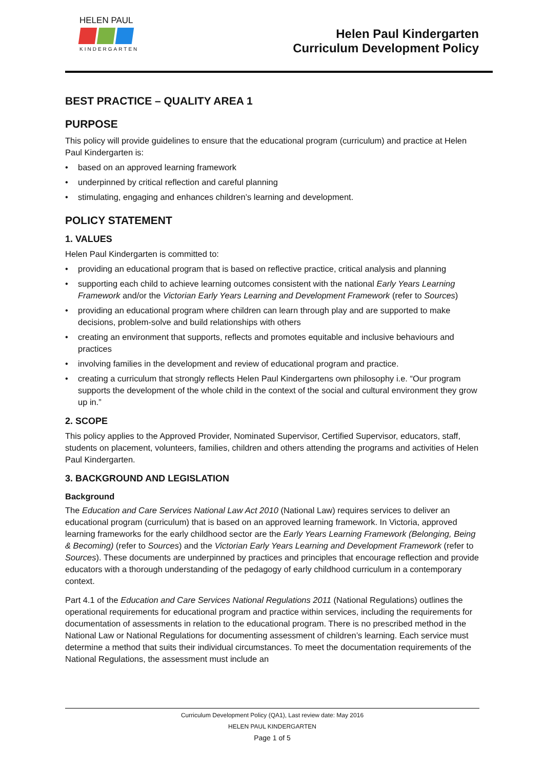HELEN PAUL
KINDERGARTEN
Helen Paul Kindergarten
Curriculum Development Policy
BEST PRACTICE – QUALITY AREA 1
PURPOSE
This policy will provide guidelines to ensure that the educational program (curriculum) and practice at Helen Paul Kindergarten is:
• based on an approved learning framework
• underpinned by critical reflection and careful planning
• stimulating, engaging and enhances children’s learning and development.
POLICY STATEMENT
1. VALUES
Helen Paul Kindergarten is committed to:
• providing an educational program that is based on reflective practice, critical analysis and planning
• supporting each child to achieve learning outcomes consistent with the national Early Years Learning Framework and/or the Victorian Early Years Learning and Development Framework (refer to Sources)
• providing an educational program where children can learn through play and are supported to make decisions, problem-solve and build relationships with others
• creating an environment that supports, reflects and promotes equitable and inclusive behaviours and practices
• involving families in the development and review of educational program and practice.
• creating a curriculum that strongly reflects Helen Paul Kindergartens own philosophy i.e. “Our program supports the development of the whole child in the context of the social and cultural environment they grow up in.”
2. SCOPE
This policy applies to the Approved Provider, Nominated Supervisor, Certified Supervisor, educators, staff, students on placement, volunteers, families, children and others attending the programs and activities of Helen Paul Kindergarten.
3. BACKGROUND AND LEGISLATION
Background
The Education and Care Services National Law Act 2010 (National Law) requires services to deliver an educational program (curriculum) that is based on an approved learning framework. In Victoria, approved learning frameworks for the early childhood sector are the Early Years Learning Framework (Belonging, Being & Becoming) (refer to Sources) and the Victorian Early Years Learning and Development Framework (refer to Sources). These documents are underpinned by practices and principles that encourage reflection and provide educators with a thorough understanding of the pedagogy of early childhood curriculum in a contemporary context.
Part 4.1 of the Education and Care Services National Regulations 2011 (National Regulations) outlines the operational requirements for educational program and practice within services, including the requirements for documentation of assessments in relation to the educational program. There is no prescribed method in the National Law or National Regulations for documenting assessment of children’s learning. Each service must determine a method that suits their individual circumstances. To meet the documentation requirements of the National Regulations, the assessment must include an
Curriculum Development Policy (QA1), Last review date: May 2016
HELEN PAUL KINDERGARTEN
Page 1 of 5